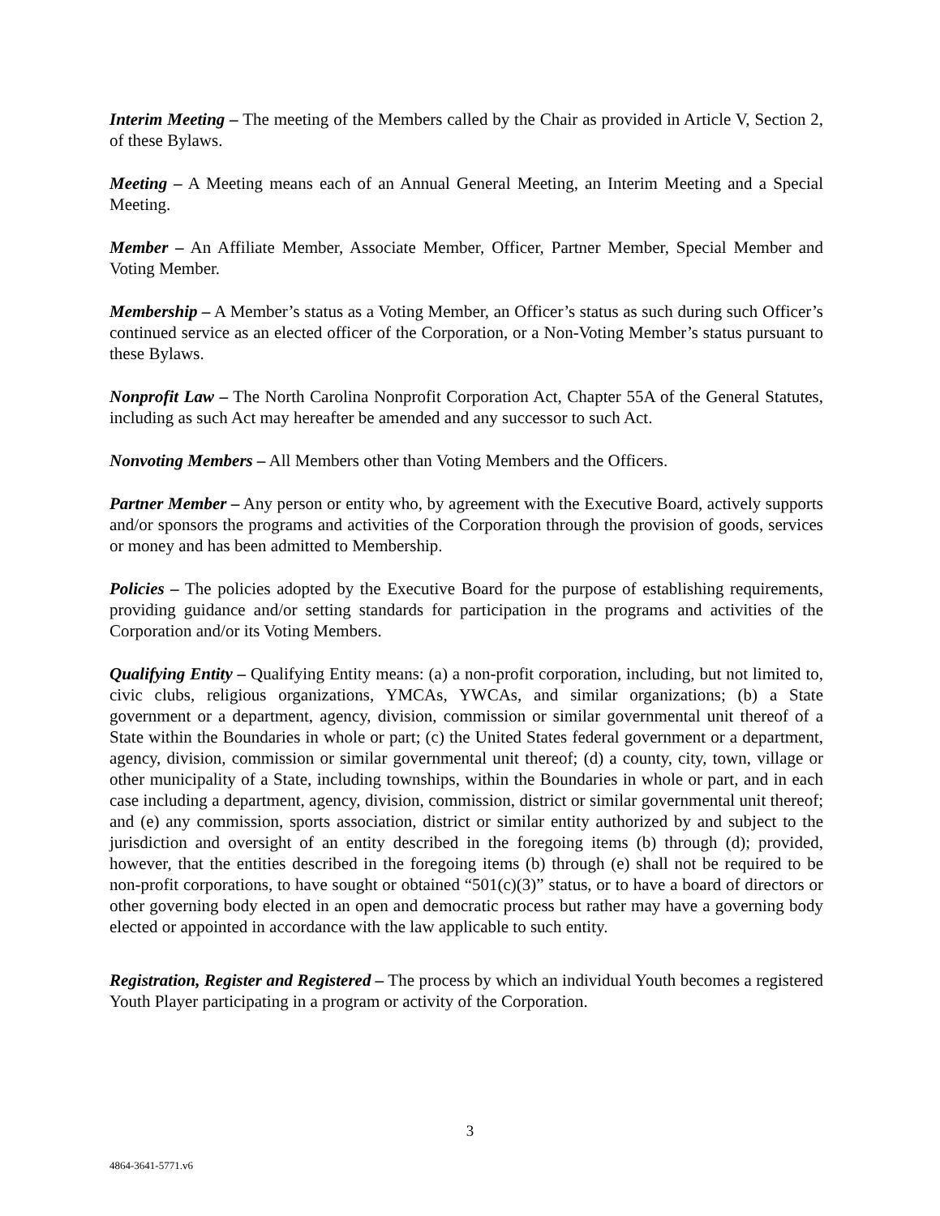Interim Meeting – The meeting of the Members called by the Chair as provided in Article V, Section 2, of these Bylaws.
Meeting – A Meeting means each of an Annual General Meeting, an Interim Meeting and a Special Meeting.
Member – An Affiliate Member, Associate Member, Officer, Partner Member, Special Member and Voting Member.
Membership – A Member’s status as a Voting Member, an Officer’s status as such during such Officer’s continued service as an elected officer of the Corporation, or a Non-Voting Member’s status pursuant to these Bylaws.
Nonprofit Law – The North Carolina Nonprofit Corporation Act, Chapter 55A of the General Statutes, including as such Act may hereafter be amended and any successor to such Act.
Nonvoting Members – All Members other than Voting Members and the Officers.
Partner Member – Any person or entity who, by agreement with the Executive Board, actively supports and/or sponsors the programs and activities of the Corporation through the provision of goods, services or money and has been admitted to Membership.
Policies – The policies adopted by the Executive Board for the purpose of establishing requirements, providing guidance and/or setting standards for participation in the programs and activities of the Corporation and/or its Voting Members.
Qualifying Entity – Qualifying Entity means: (a) a non-profit corporation, including, but not limited to, civic clubs, religious organizations, YMCAs, YWCAs, and similar organizations; (b) a State government or a department, agency, division, commission or similar governmental unit thereof of a State within the Boundaries in whole or part; (c) the United States federal government or a department, agency, division, commission or similar governmental unit thereof; (d) a county, city, town, village or other municipality of a State, including townships, within the Boundaries in whole or part, and in each case including a department, agency, division, commission, district or similar governmental unit thereof; and (e) any commission, sports association, district or similar entity authorized by and subject to the jurisdiction and oversight of an entity described in the foregoing items (b) through (d); provided, however, that the entities described in the foregoing items (b) through (e) shall not be required to be non-profit corporations, to have sought or obtained “501(c)(3)” status, or to have a board of directors or other governing body elected in an open and democratic process but rather may have a governing body elected or appointed in accordance with the law applicable to such entity.
Registration, Register and Registered – The process by which an individual Youth becomes a registered Youth Player participating in a program or activity of the Corporation.
3
4864-3641-5771.v6